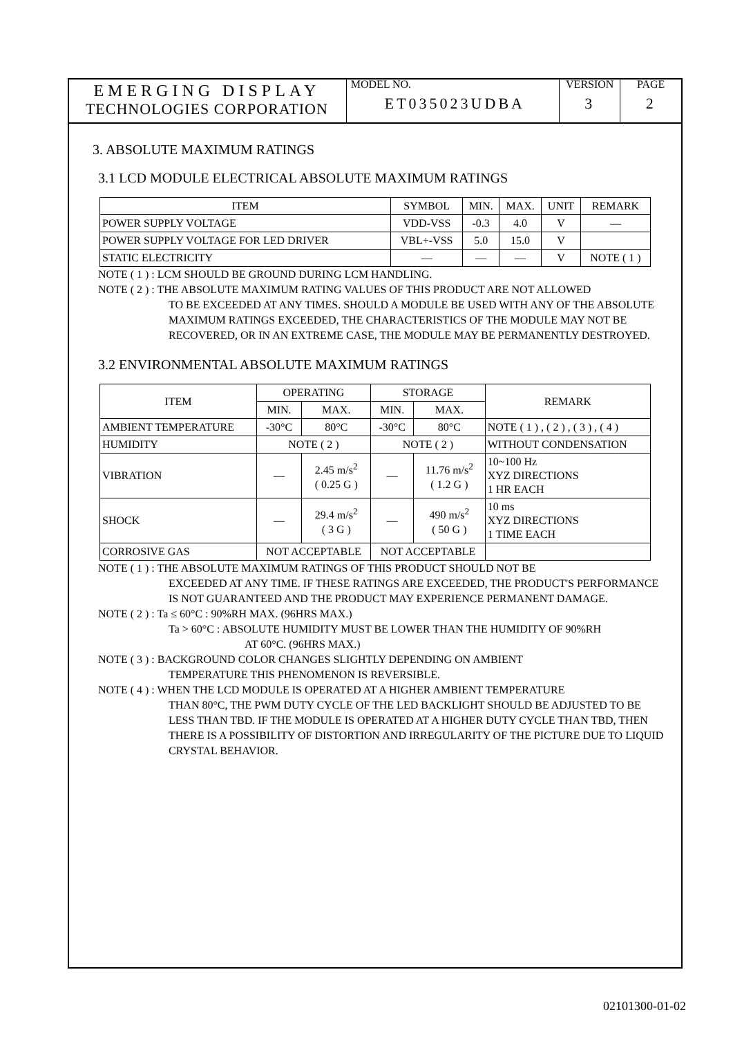EMERGING DISPLAY
TECHNOLOGIES CORPORATION
MODEL NO.
ET035023UDBA
VERSION
3
PAGE
2
3. ABSOLUTE MAXIMUM RATINGS
3.1 LCD MODULE ELECTRICAL ABSOLUTE MAXIMUM RATINGS
| ITEM | SYMBOL | MIN. | MAX. | UNIT | REMARK |
| --- | --- | --- | --- | --- | --- |
| POWER SUPPLY VOLTAGE | VDD-VSS | -0.3 | 4.0 | V | — |
| POWER SUPPLY VOLTAGE FOR LED DRIVER | VBL+-VSS | 5.0 | 15.0 | V | |
| STATIC ELECTRICITY | — | — | — | V | NOTE ( 1 ) |
NOTE ( 1 ) : LCM SHOULD BE GROUND DURING LCM HANDLING.
NOTE ( 2 ) : THE ABSOLUTE MAXIMUM RATING VALUES OF THIS PRODUCT ARE NOT ALLOWED
TO BE EXCEEDED AT ANY TIMES. SHOULD A MODULE BE USED WITH ANY OF THE ABSOLUTE MAXIMUM RATINGS EXCEEDED, THE CHARACTERISTICS OF THE MODULE MAY NOT BE RECOVERED, OR IN AN EXTREME CASE, THE MODULE MAY BE PERMANENTLY DESTROYED.
3.2 ENVIRONMENTAL ABSOLUTE MAXIMUM RATINGS
| ITEM | OPERATING | | STORAGE | | REMARK |
| --- | --- | --- | --- | --- | --- |
| | MIN. | MAX. | MIN. | MAX. | |
| AMBIENT TEMPERATURE | -30°C | 80°C | -30°C | 80°C | NOTE ( 1 ) , ( 2 ) , ( 3 ) , ( 4 ) |
| HUMIDITY | NOTE ( 2 ) | | NOTE ( 2 ) | | WITHOUT CONDENSATION |
| VIBRATION | — | 2.45 m/s<sup>2</sup> ( 0.25 G ) | — | 11.76 m/s<sup>2</sup> ( 1.2 G ) | 10~100 Hz XYZ DIRECTIONS 1 HR EACH |
| SHOCK | — | 29.4 m/s<sup>2</sup> ( 3 G ) | — | 490 m/s<sup>2</sup> ( 50 G ) | 10 ms XYZ DIRECTIONS 1 TIME EACH |
| CORROSIVE GAS | NOT ACCEPTABLE | | NOT ACCEPTABLE | | |
NOTE ( 1 ) : THE ABSOLUTE MAXIMUM RATINGS OF THIS PRODUCT SHOULD NOT BE
EXCEEDED AT ANY TIME. IF THESE RATINGS ARE EXCEEDED, THE PRODUCT'S PERFORMANCE IS NOT GUARANTEED AND THE PRODUCT MAY EXPERIENCE PERMANENT DAMAGE.
NOTE ( 2 ) : Ta ≤ 60°C : 90%RH MAX. (96HRS MAX.)
Ta > 60°C : ABSOLUTE HUMIDITY MUST BE LOWER THAN THE HUMIDITY OF 90%RH
AT 60°C. (96HRS MAX.)
NOTE ( 3 ) : BACKGROUND COLOR CHANGES SLIGHTLY DEPENDING ON AMBIENT
TEMPERATURE THIS PHENOMENON IS REVERSIBLE.
NOTE ( 4 ) : WHEN THE LCD MODULE IS OPERATED AT A HIGHER AMBIENT TEMPERATURE
THAN 80°C, THE PWM DUTY CYCLE OF THE LED BACKLIGHT SHOULD BE ADJUSTED TO BE LESS THAN TBD. IF THE MODULE IS OPERATED AT A HIGHER DUTY CYCLE THAN TBD, THEN THERE IS A POSSIBILITY OF DISTORTION AND IRREGULARITY OF THE PICTURE DUE TO LIQUID CRYSTAL BEHAVIOR.
02101300-01-02